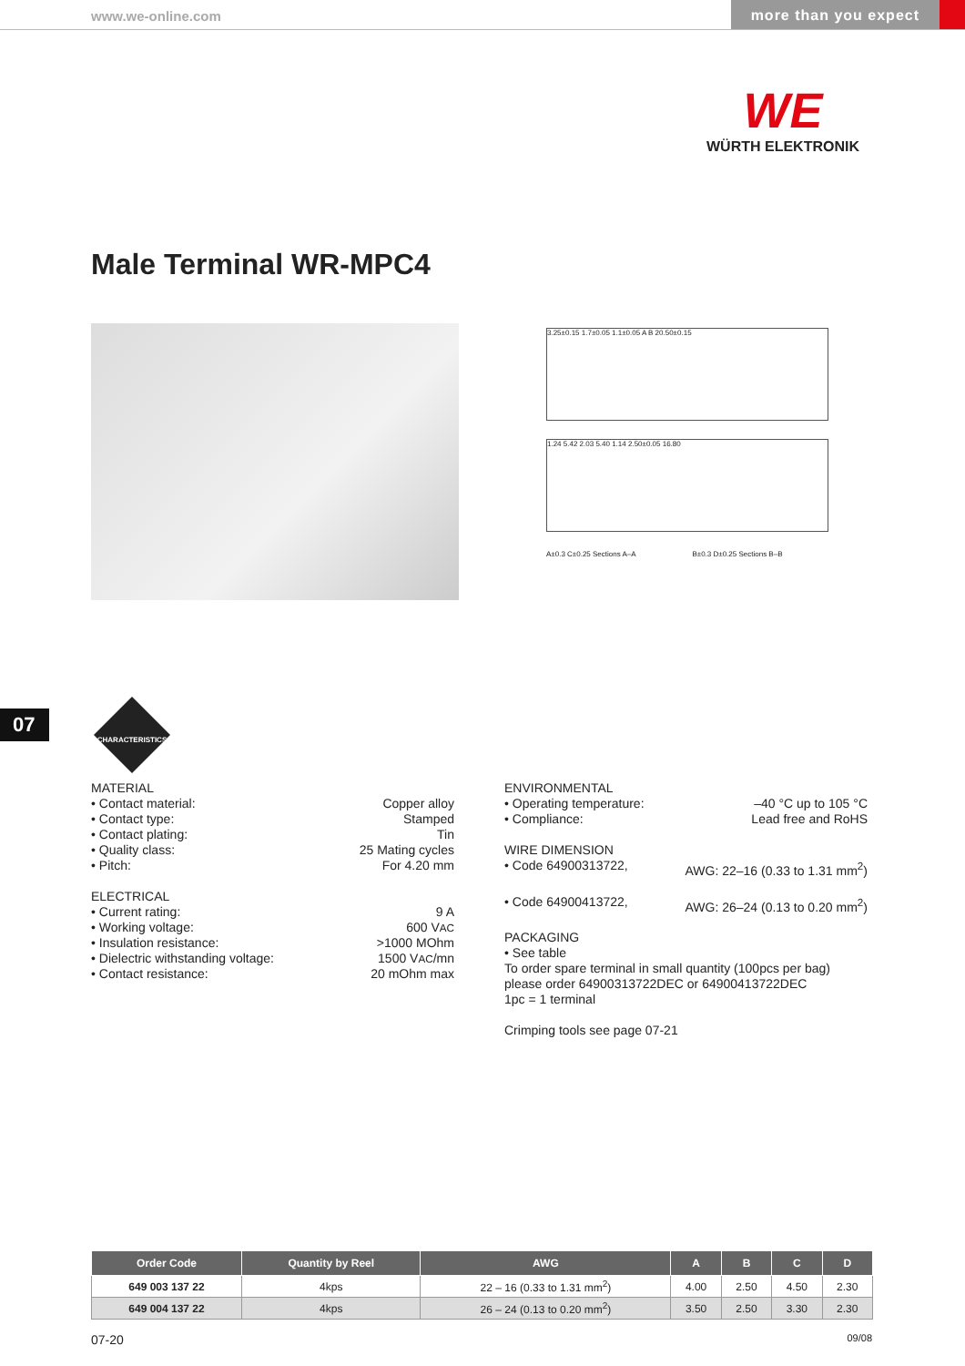www.we-online.com more than you expect
WE
WÜRTH ELEKTRONIK
Male Terminal WR-MPC4
3.25±0.15 1.7±0.05 1.1±0.05 A B 20.50±0.15
1.24 5.42 2.03 5.40 1.14 2.50±0.05 16.80
A±0.3 C±0.25 Sections A–A B±0.3 D±0.25 Sections B–B
07
CHARACTERISTICS
MATERIAL
• Contact material: Copper alloy
• Contact type: Stamped
• Contact plating: Tin
• Quality class: 25 Mating cycles
• Pitch: For 4.20 mm
ELECTRICAL
• Current rating: 9 A
• Working voltage: 600 VAC
• Insulation resistance: >1000 MOhm
• Dielectric withstanding voltage: 1500 VAC/mn
• Contact resistance: 20 mOhm max
ENVIRONMENTAL
• Operating temperature: –40 °C up to 105 °C
• Compliance: Lead free and RoHS
WIRE DIMENSION
• Code 64900313722, AWG: 22–16 (0.33 to 1.31 mm<sup>2</sup>)
• Code 64900413722, AWG: 26–24 (0.13 to 0.20 mm<sup>2</sup>)
PACKAGING
• See table
To order spare terminal in small quantity (100pcs per bag)
please order 64900313722DEC or 64900413722DEC
1pc = 1 terminal
Crimping tools see page 07-21
| Order Code | Quantity by Reel | AWG | A | B | C | D |
| --- | --- | --- | --- | --- | --- | --- |
| 649 003 137 22 | 4kps | 22 – 16 (0.33 to 1.31 mm<sup>2</sup>) | 4.00 | 2.50 | 4.50 | 2.30 |
| 649 004 137 22 | 4kps | 26 – 24 (0.13 to 0.20 mm<sup>2</sup>) | 3.50 | 2.50 | 3.30 | 2.30 |
07-20 09/08